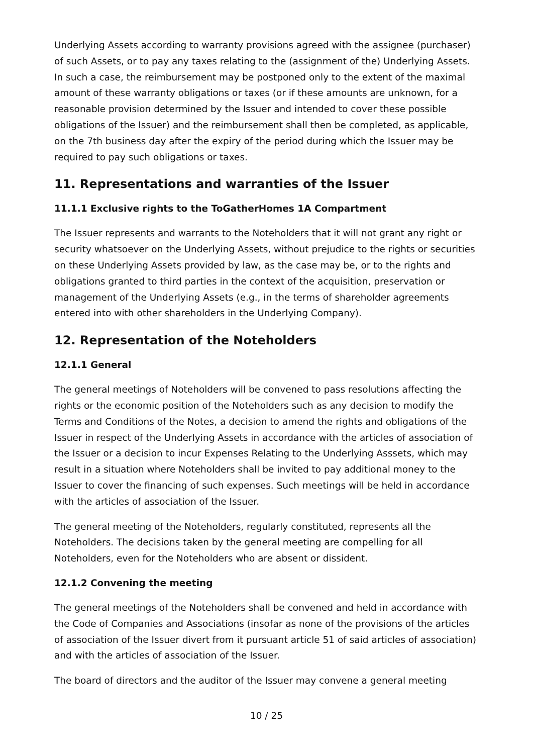Underlying Assets according to warranty provisions agreed with the assignee (purchaser) of such Assets, or to pay any taxes relating to the (assignment of the) Underlying Assets. In such a case, the reimbursement may be postponed only to the extent of the maximal amount of these warranty obligations or taxes (or if these amounts are unknown, for a reasonable provision determined by the Issuer and intended to cover these possible obligations of the Issuer) and the reimbursement shall then be completed, as applicable, on the 7th business day after the expiry of the period during which the Issuer may be required to pay such obligations or taxes.
11. Representations and warranties of the Issuer
11.1.1 Exclusive rights to the ToGatherHomes 1A Compartment
The Issuer represents and warrants to the Noteholders that it will not grant any right or security whatsoever on the Underlying Assets, without prejudice to the rights or securities on these Underlying Assets provided by law, as the case may be, or to the rights and obligations granted to third parties in the context of the acquisition, preservation or management of the Underlying Assets (e.g., in the terms of shareholder agreements entered into with other shareholders in the Underlying Company).
12. Representation of the Noteholders
12.1.1 General
The general meetings of Noteholders will be convened to pass resolutions affecting the rights or the economic position of the Noteholders such as any decision to modify the Terms and Conditions of the Notes, a decision to amend the rights and obligations of the Issuer in respect of the Underlying Assets in accordance with the articles of association of the Issuer or a decision to incur Expenses Relating to the Underlying Asssets, which may result in a situation where Noteholders shall be invited to pay additional money to the Issuer to cover the financing of such expenses. Such meetings will be held in accordance with the articles of association of the Issuer.
The general meeting of the Noteholders, regularly constituted, represents all the Noteholders. The decisions taken by the general meeting are compelling for all Noteholders, even for the Noteholders who are absent or dissident.
12.1.2 Convening the meeting
The general meetings of the Noteholders shall be convened and held in accordance with the Code of Companies and Associations (insofar as none of the provisions of the articles of association of the Issuer divert from it pursuant article 51 of said articles of association) and with the articles of association of the Issuer.
The board of directors and the auditor of the Issuer may convene a general meeting
10 / 25